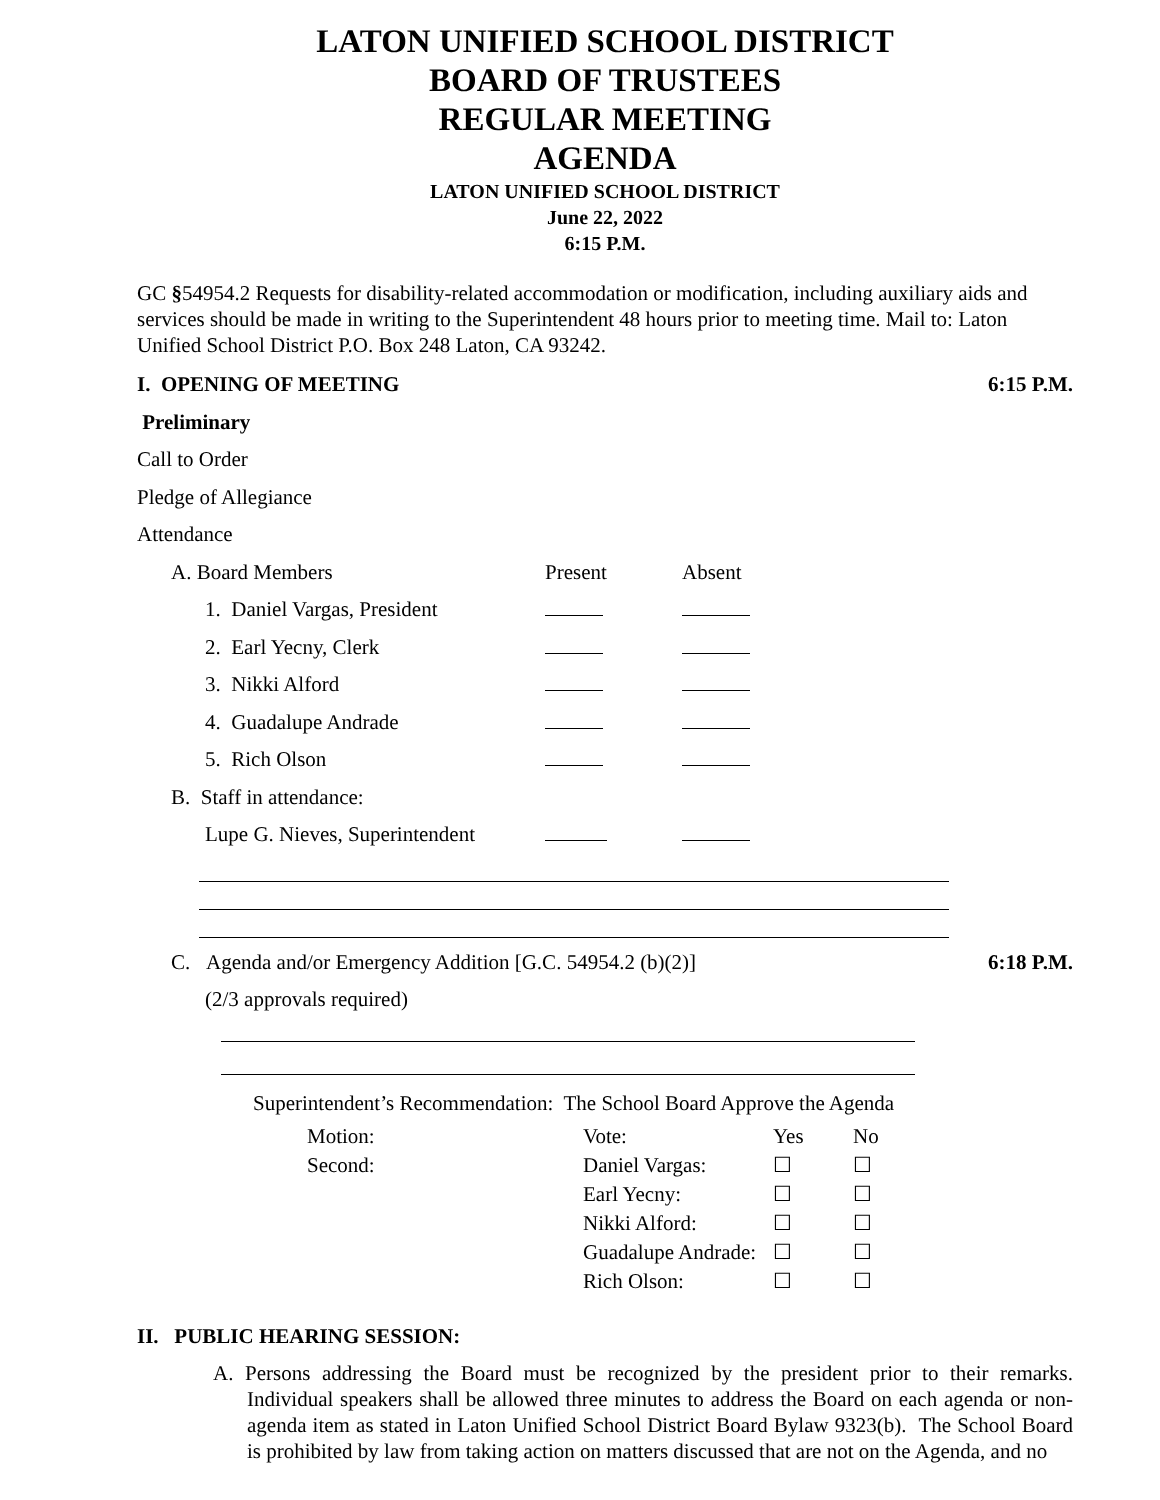LATON UNIFIED SCHOOL DISTRICT
BOARD OF TRUSTEES
REGULAR MEETING
AGENDA
LATON UNIFIED SCHOOL DISTRICT
June 22, 2022
6:15 P.M.
GC §54954.2 Requests for disability-related accommodation or modification, including auxiliary aids and services should be made in writing to the Superintendent 48 hours prior to meeting time. Mail to: Laton Unified School District P.O. Box 248 Laton, CA 93242.
I. OPENING OF MEETING 6:15 P.M.
Preliminary
Call to Order
Pledge of Allegiance
Attendance
| A. Board Members | Present | Absent |
| 1. Daniel Vargas, President | | |
| 2. Earl Yecny, Clerk | | |
| 3. Nikki Alford | | |
| 4. Guadalupe Andrade | | |
| 5. Rich Olson | | |
| B. Staff in attendance: | | |
| Lupe G. Nieves, Superintendent | | |
C. Agenda and/or Emergency Addition [G.C. 54954.2 (b)(2)] 6:18 P.M.
(2/3 approvals required)
Superintendent’s Recommendation: The School Board Approve the Agenda
| Motion: | Vote: | Yes | No |
| Second: | Daniel Vargas: | ☐ | ☐ |
| | Earl Yecny: | ☐ | ☐ |
| | Nikki Alford: | ☐ | ☐ |
| | Guadalupe Andrade: | ☐ | ☐ |
| | Rich Olson: | ☐ | ☐ |
II. PUBLIC HEARING SESSION:
A. Persons addressing the Board must be recognized by the president prior to their remarks. Individual speakers shall be allowed three minutes to address the Board on each agenda or non-agenda item as stated in Laton Unified School District Board Bylaw 9323(b). The School Board is prohibited by law from taking action on matters discussed that are not on the Agenda, and no